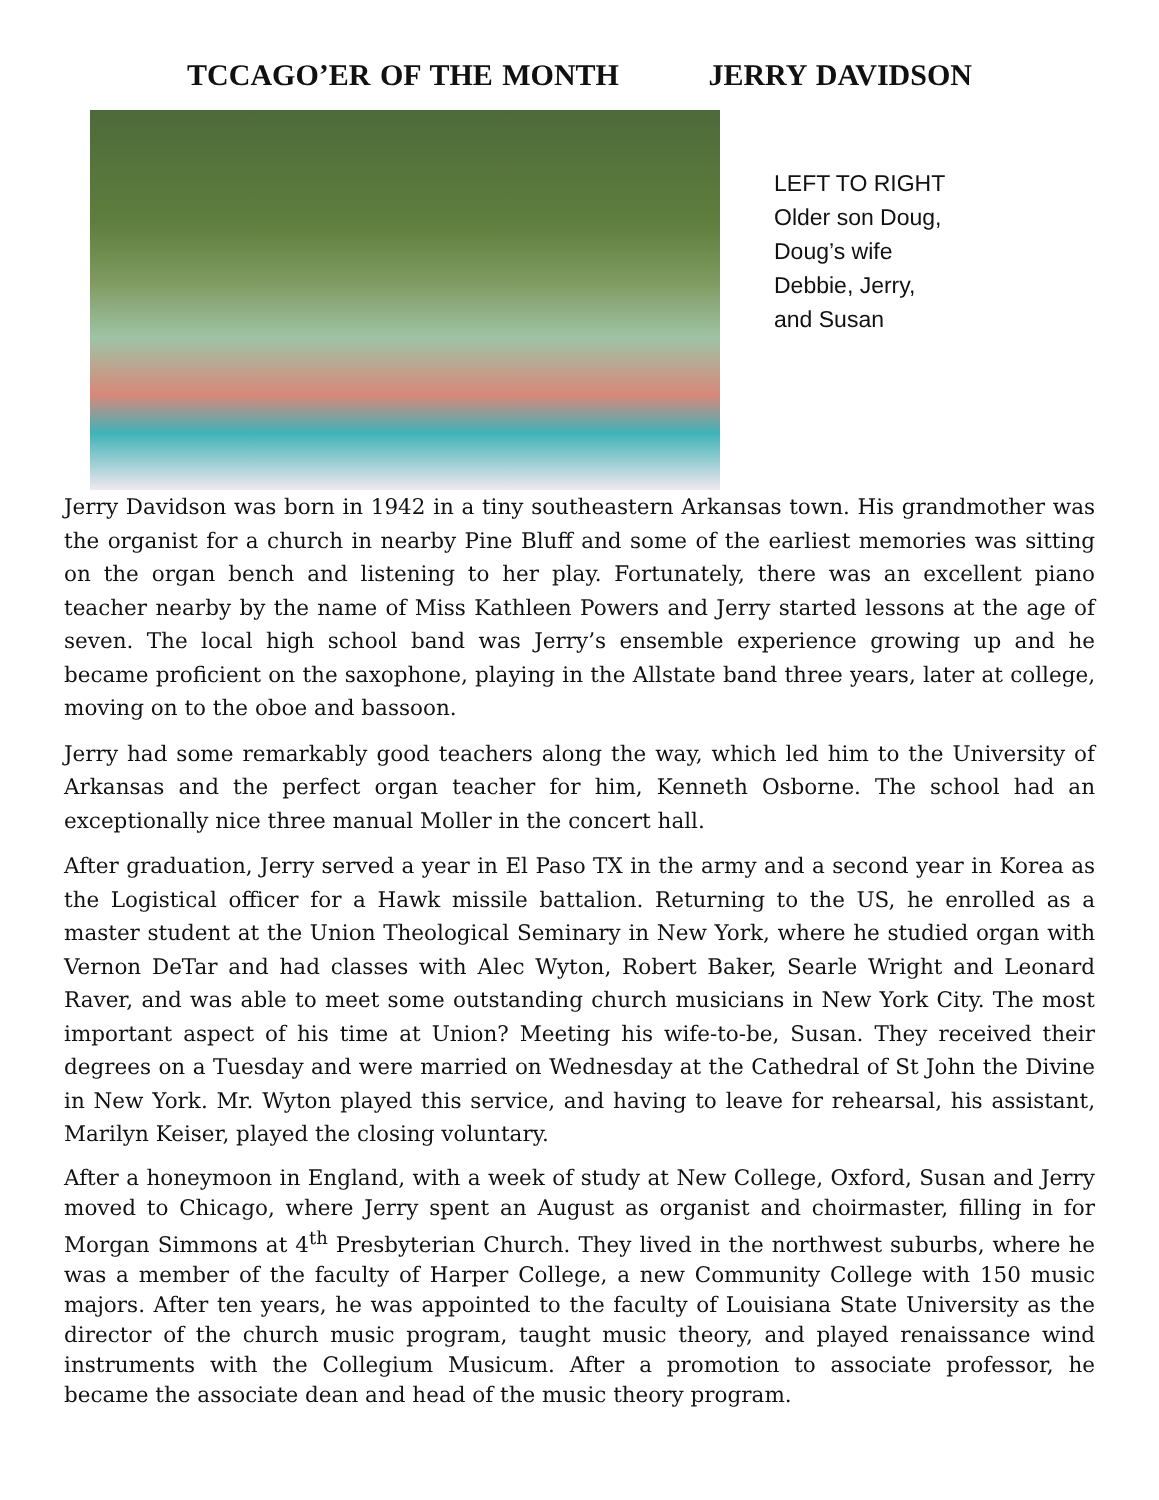TCCAGO’ER OF THE MONTH JERRY DAVIDSON
LEFT TO RIGHT
Older son Doug,
Doug’s wife
Debbie, Jerry,
and Susan
Jerry Davidson was born in 1942 in a tiny southeastern Arkansas town. His grandmother was the organist for a church in nearby Pine Bluff and some of the earliest memories was sitting on the organ bench and listening to her play. Fortunately, there was an excellent piano teacher nearby by the name of Miss Kathleen Powers and Jerry started lessons at the age of seven. The local high school band was Jerry’s ensemble experience growing up and he became proficient on the saxophone, playing in the Allstate band three years, later at college, moving on to the oboe and bassoon.
Jerry had some remarkably good teachers along the way, which led him to the University of Arkansas and the perfect organ teacher for him, Kenneth Osborne. The school had an exceptionally nice three manual Moller in the concert hall.
After graduation, Jerry served a year in El Paso TX in the army and a second year in Korea as the Logistical officer for a Hawk missile battalion. Returning to the US, he enrolled as a master student at the Union Theological Seminary in New York, where he studied organ with Vernon DeTar and had classes with Alec Wyton, Robert Baker, Searle Wright and Leonard Raver, and was able to meet some outstanding church musicians in New York City. The most important aspect of his time at Union? Meeting his wife-to-be, Susan. They received their degrees on a Tuesday and were married on Wednesday at the Cathedral of St John the Divine in New York. Mr. Wyton played this service, and having to leave for rehearsal, his assistant, Marilyn Keiser, played the closing voluntary.
After a honeymoon in England, with a week of study at New College, Oxford, Susan and Jerry moved to Chicago, where Jerry spent an August as organist and choirmaster, filling in for Morgan Simmons at 4<sup>th</sup> Presbyterian Church. They lived in the northwest suburbs, where he was a member of the faculty of Harper College, a new Community College with 150 music majors. After ten years, he was appointed to the faculty of Louisiana State University as the director of the church music program, taught music theory, and played renaissance wind instruments with the Collegium Musicum. After a promotion to associate professor, he became the associate dean and head of the music theory program.